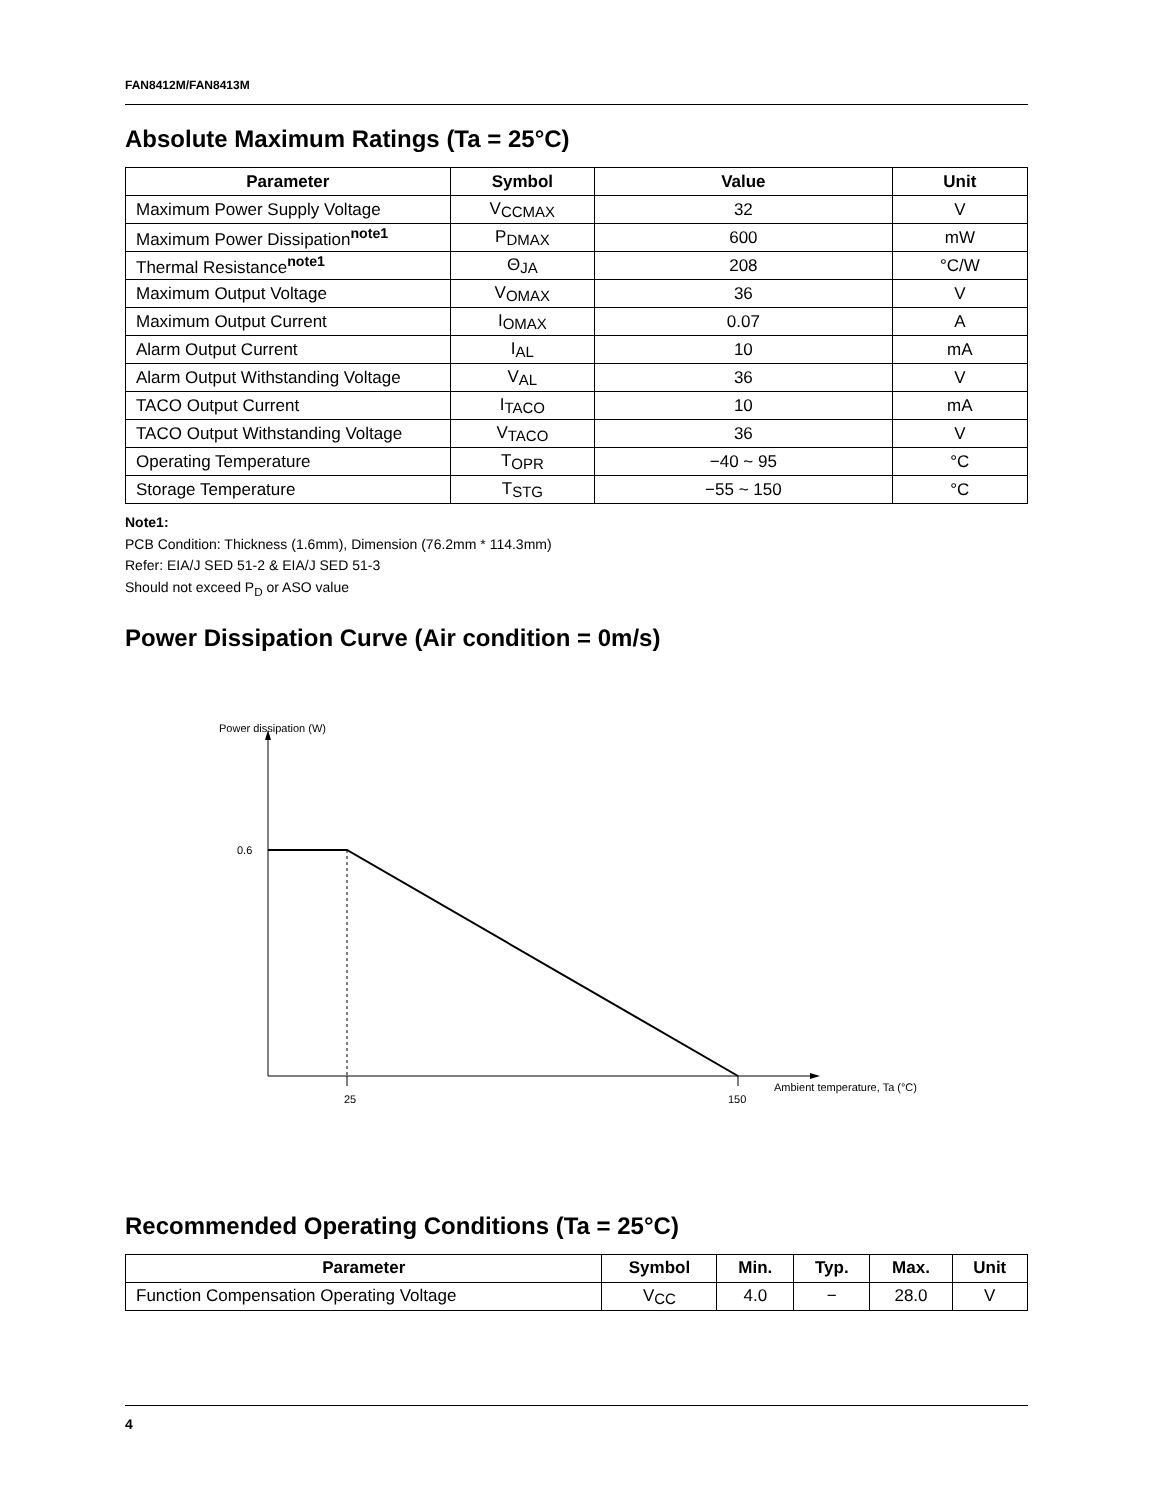FAN8412M/FAN8413M
Absolute Maximum Ratings (Ta = 25°C)
| Parameter | Symbol | Value | Unit |
| --- | --- | --- | --- |
| Maximum Power Supply Voltage | V CCMAX | 32 | V |
| Maximum Power Dissipation<sup>note1</sup> | P DMAX | 600 | mW |
| Thermal Resistance<sup>note1</sup> | Θ JA | 208 | °C/W |
| Maximum Output Voltage | V OMAX | 36 | V |
| Maximum Output Current | I OMAX | 0.07 | A |
| Alarm Output Current | I AL | 10 | mA |
| Alarm Output Withstanding Voltage | V AL | 36 | V |
| TACO Output Current | I TACO | 10 | mA |
| TACO Output Withstanding Voltage | V TACO | 36 | V |
| Operating Temperature | T OPR | −40 ~ 95 | °C |
| Storage Temperature | T STG | −55 ~ 150 | °C |
Note1:
PCB Condition: Thickness (1.6mm), Dimension (76.2mm * 114.3mm)
Refer: EIA/J SED 51-2 & EIA/J SED 51-3
Should not exceed P<sub>D</sub> or ASO value
Power Dissipation Curve (Air condition = 0m/s)
Power dissipation (W)
0.6
25
150
Ambient temperature, Ta (°C)
Recommended Operating Conditions (Ta = 25°C)
| Parameter | Symbol | Min. | Typ. | Max. | Unit |
| --- | --- | --- | --- | --- | --- |
| Function Compensation Operating Voltage | V CC | 4.0 | − | 28.0 | V |
4